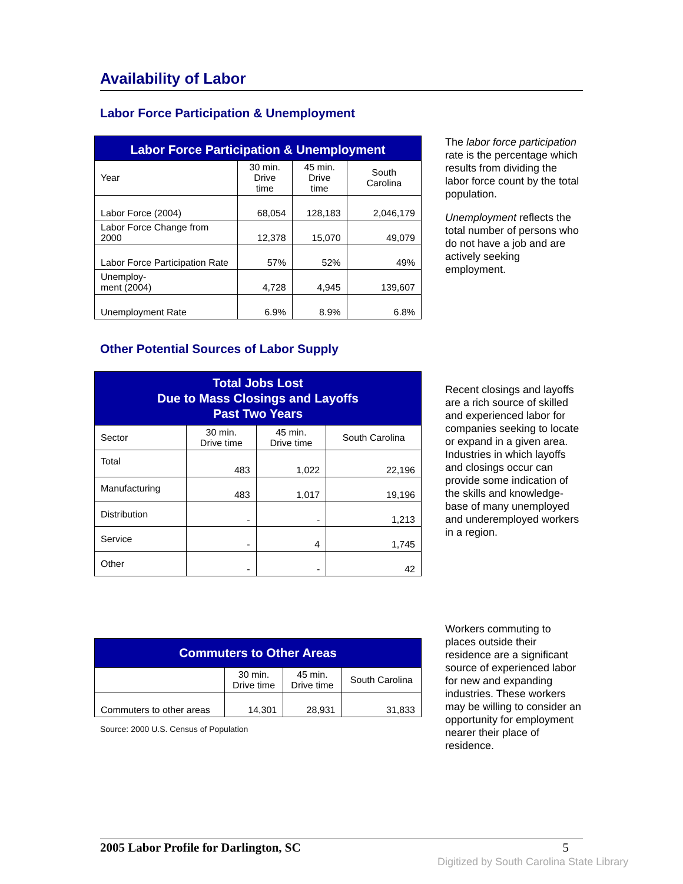Availability of Labor
Labor Force Participation & Unemployment
| Labor Force Participation & Unemployment | | | |
| --- | --- | --- | --- |
| Year | 30 min. Drive time | 45 min. Drive time | South Carolina |
| Labor Force (2004) | 68,054 | 128,183 | 2,046,179 |
| Labor Force Change from 2000 | 12,378 | 15,070 | 49,079 |
| Labor Force Participation Rate | 57% | 52% | 49% |
| Unemploy- ment (2004) | 4,728 | 4,945 | 139,607 |
| Unemployment Rate | 6.9% | 8.9% | 6.8% |
The labor force participation rate is the percentage which results from dividing the labor force count by the total population.
Unemployment reflects the total number of persons who do not have a job and are actively seeking employment.
Other Potential Sources of Labor Supply
| Total Jobs Lost Due to Mass Closings and Layoffs Past Two Years | | | |
| --- | --- | --- | --- |
| Sector | 30 min. Drive time | 45 min. Drive time | South Carolina |
| Total | 483 | 1,022 | 22,196 |
| Manufacturing | 483 | 1,017 | 19,196 |
| Distribution | - | - | 1,213 |
| Service | - | 4 | 1,745 |
| Other | - | - | 42 |
Recent closings and layoffs are a rich source of skilled and experienced labor for companies seeking to locate or expand in a given area. Industries in which layoffs and closings occur can provide some indication of the skills and knowledge-base of many unemployed and underemployed workers in a region.
| Commuters to Other Areas | | | |
| --- | --- | --- | --- |
| | 30 min. Drive time | 45 min. Drive time | South Carolina |
| Commuters to other areas | 14,301 | 28,931 | 31,833 |
Source: 2000 U.S. Census of Population
Workers commuting to places outside their residence are a significant source of experienced labor for new and expanding industries. These workers may be willing to consider an opportunity for employment nearer their place of residence.
2005 Labor Profile for Darlington, SC 5
Digitized by South Carolina State Library